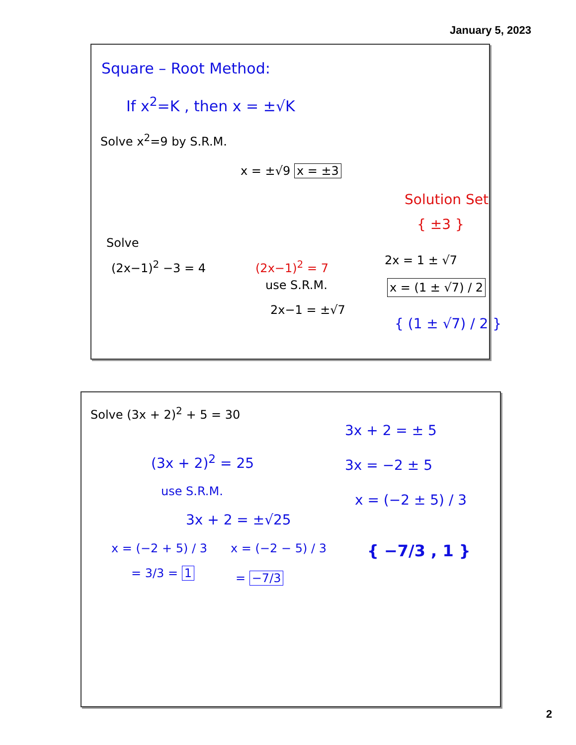January 5, 2023
Square – Root Method:
If x<sup>2</sup>=K , then x = ±√K
Solve x<sup>2</sup>=9 by S.R.M.
x = ±√9 x = ±3
Solution Set
{ ±3 }
Solve
(2x−1)<sup>2</sup> −3 = 4 (2x−1)<sup>2</sup> = 7
use S.R.M.
2x−1 = ±√7
2x = 1 ± √7
x = (1 ± √7) / 2
{ (1 ± √7) / 2 }
Solve (3x + 2)<sup>2</sup> + 5 = 30
(3x + 2)<sup>2</sup> = 25
use S.R.M.
3x + 2 = ±√25
3x + 2 = ± 5
3x = −2 ± 5
x = (−2 ± 5) / 3
x = (−2 + 5) / 3
= 3/3 = 1
x = (−2 − 5) / 3
= −7/3
{ −7/3 , 1 }
2